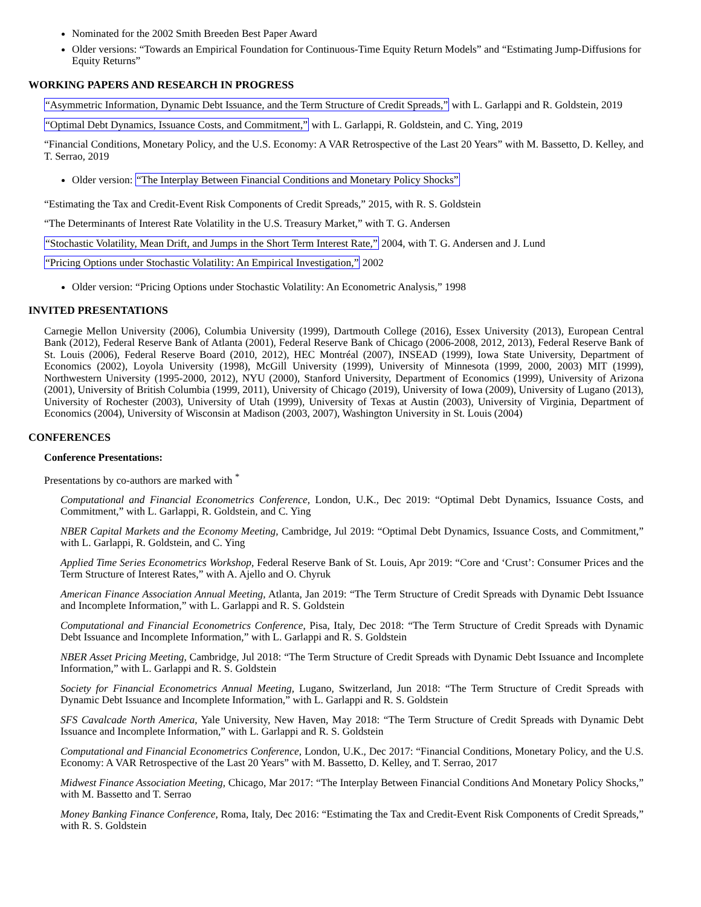Nominated for the 2002 Smith Breeden Best Paper Award
Older versions: “Towards an Empirical Foundation for Continuous-Time Equity Return Models” and “Estimating Jump-Diffusions for Equity Returns”
WORKING PAPERS AND RESEARCH IN PROGRESS
“Asymmetric Information, Dynamic Debt Issuance, and the Term Structure of Credit Spreads,” with L. Garlappi and R. Goldstein, 2019
“Optimal Debt Dynamics, Issuance Costs, and Commitment,” with L. Garlappi, R. Goldstein, and C. Ying, 2019
“Financial Conditions, Monetary Policy, and the U.S. Economy: A VAR Retrospective of the Last 20 Years” with M. Bassetto, D. Kelley, and T. Serrao, 2019
Older version: “The Interplay Between Financial Conditions and Monetary Policy Shocks”
“Estimating the Tax and Credit-Event Risk Components of Credit Spreads,” 2015, with R. S. Goldstein
“The Determinants of Interest Rate Volatility in the U.S. Treasury Market,” with T. G. Andersen
“Stochastic Volatility, Mean Drift, and Jumps in the Short Term Interest Rate,” 2004, with T. G. Andersen and J. Lund
“Pricing Options under Stochastic Volatility: An Empirical Investigation,” 2002
Older version: “Pricing Options under Stochastic Volatility: An Econometric Analysis,” 1998
INVITED PRESENTATIONS
Carnegie Mellon University (2006), Columbia University (1999), Dartmouth College (2016), Essex University (2013), European Central Bank (2012), Federal Reserve Bank of Atlanta (2001), Federal Reserve Bank of Chicago (2006-2008, 2012, 2013), Federal Reserve Bank of St. Louis (2006), Federal Reserve Board (2010, 2012), HEC Montréal (2007), INSEAD (1999), Iowa State University, Department of Economics (2002), Loyola University (1998), McGill University (1999), University of Minnesota (1999, 2000, 2003) MIT (1999), Northwestern University (1995-2000, 2012), NYU (2000), Stanford University, Department of Economics (1999), University of Arizona (2001), University of British Columbia (1999, 2011), University of Chicago (2019), University of Iowa (2009), University of Lugano (2013), University of Rochester (2003), University of Utah (1999), University of Texas at Austin (2003), University of Virginia, Department of Economics (2004), University of Wisconsin at Madison (2003, 2007), Washington University in St. Louis (2004)
CONFERENCES
Conference Presentations:
Presentations by co-authors are marked with <sup>*</sup>
Computational and Financial Econometrics Conference, London, U.K., Dec 2019: “Optimal Debt Dynamics, Issuance Costs, and Commitment,” with L. Garlappi, R. Goldstein, and C. Ying
NBER Capital Markets and the Economy Meeting, Cambridge, Jul 2019: “Optimal Debt Dynamics, Issuance Costs, and Commitment,” with L. Garlappi, R. Goldstein, and C. Ying
Applied Time Series Econometrics Workshop, Federal Reserve Bank of St. Louis, Apr 2019: “Core and ‘Crust’: Consumer Prices and the Term Structure of Interest Rates,” with A. Ajello and O. Chyruk
American Finance Association Annual Meeting, Atlanta, Jan 2019: “The Term Structure of Credit Spreads with Dynamic Debt Issuance and Incomplete Information,” with L. Garlappi and R. S. Goldstein
Computational and Financial Econometrics Conference, Pisa, Italy, Dec 2018: “The Term Structure of Credit Spreads with Dynamic Debt Issuance and Incomplete Information,” with L. Garlappi and R. S. Goldstein
NBER Asset Pricing Meeting, Cambridge, Jul 2018: “The Term Structure of Credit Spreads with Dynamic Debt Issuance and Incomplete Information,” with L. Garlappi and R. S. Goldstein
Society for Financial Econometrics Annual Meeting, Lugano, Switzerland, Jun 2018: “The Term Structure of Credit Spreads with Dynamic Debt Issuance and Incomplete Information,” with L. Garlappi and R. S. Goldstein
SFS Cavalcade North America, Yale University, New Haven, May 2018: “The Term Structure of Credit Spreads with Dynamic Debt Issuance and Incomplete Information,” with L. Garlappi and R. S. Goldstein
Computational and Financial Econometrics Conference, London, U.K., Dec 2017: “Financial Conditions, Monetary Policy, and the U.S. Economy: A VAR Retrospective of the Last 20 Years” with M. Bassetto, D. Kelley, and T. Serrao, 2017
Midwest Finance Association Meeting, Chicago, Mar 2017: “The Interplay Between Financial Conditions And Monetary Policy Shocks,” with M. Bassetto and T. Serrao
Money Banking Finance Conference, Roma, Italy, Dec 2016: “Estimating the Tax and Credit-Event Risk Components of Credit Spreads,” with R. S. Goldstein